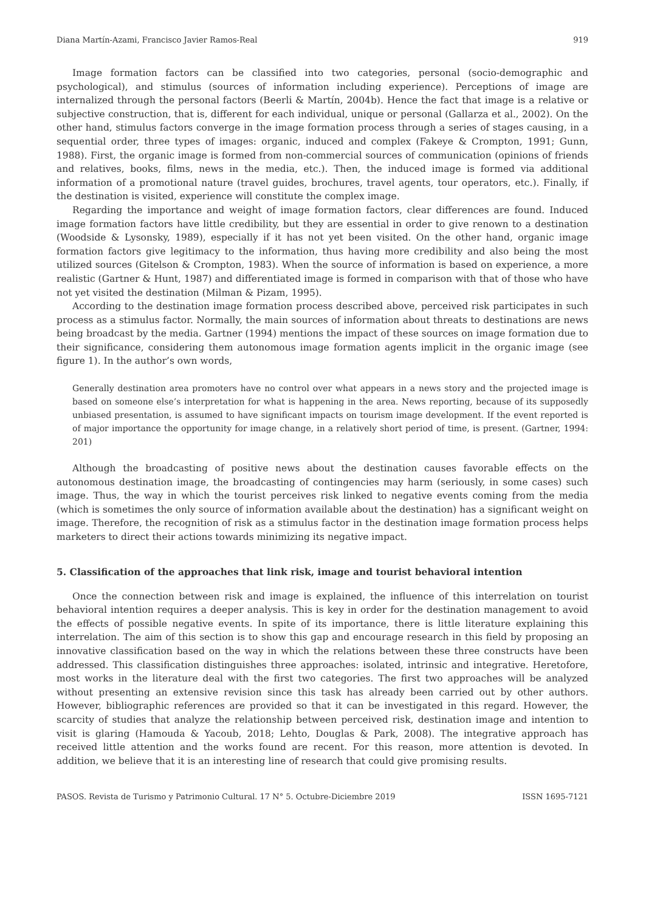Diana Martín-Azami, Francisco Javier Ramos-Real 919
Image formation factors can be classified into two categories, personal (socio-demographic and psychological), and stimulus (sources of information including experience). Perceptions of image are internalized through the personal factors (Beerli & Martín, 2004b). Hence the fact that image is a relative or subjective construction, that is, different for each individual, unique or personal (Gallarza et al., 2002). On the other hand, stimulus factors converge in the image formation process through a series of stages causing, in a sequential order, three types of images: organic, induced and complex (Fakeye & Crompton, 1991; Gunn, 1988). First, the organic image is formed from non-commercial sources of communication (opinions of friends and relatives, books, films, news in the media, etc.). Then, the induced image is formed via additional information of a promotional nature (travel guides, brochures, travel agents, tour operators, etc.). Finally, if the destination is visited, experience will constitute the complex image.
Regarding the importance and weight of image formation factors, clear differences are found. Induced image formation factors have little credibility, but they are essential in order to give renown to a destination (Woodside & Lysonsky, 1989), especially if it has not yet been visited. On the other hand, organic image formation factors give legitimacy to the information, thus having more credibility and also being the most utilized sources (Gitelson & Crompton, 1983). When the source of information is based on experience, a more realistic (Gartner & Hunt, 1987) and differentiated image is formed in comparison with that of those who have not yet visited the destination (Milman & Pizam, 1995).
According to the destination image formation process described above, perceived risk participates in such process as a stimulus factor. Normally, the main sources of information about threats to destinations are news being broadcast by the media. Gartner (1994) mentions the impact of these sources on image formation due to their significance, considering them autonomous image formation agents implicit in the organic image (see figure 1). In the author’s own words,
Generally destination area promoters have no control over what appears in a news story and the projected image is based on someone else’s interpretation for what is happening in the area. News reporting, because of its supposedly unbiased presentation, is assumed to have significant impacts on tourism image development. If the event reported is of major importance the opportunity for image change, in a relatively short period of time, is present. (Gartner, 1994: 201)
Although the broadcasting of positive news about the destination causes favorable effects on the autonomous destination image, the broadcasting of contingencies may harm (seriously, in some cases) such image. Thus, the way in which the tourist perceives risk linked to negative events coming from the media (which is sometimes the only source of information available about the destination) has a significant weight on image. Therefore, the recognition of risk as a stimulus factor in the destination image formation process helps marketers to direct their actions towards minimizing its negative impact.
5. Classification of the approaches that link risk, image and tourist behavioral intention
Once the connection between risk and image is explained, the influence of this interrelation on tourist behavioral intention requires a deeper analysis. This is key in order for the destination management to avoid the effects of possible negative events. In spite of its importance, there is little literature explaining this interrelation. The aim of this section is to show this gap and encourage research in this field by proposing an innovative classification based on the way in which the relations between these three constructs have been addressed. This classification distinguishes three approaches: isolated, intrinsic and integrative. Heretofore, most works in the literature deal with the first two categories. The first two approaches will be analyzed without presenting an extensive revision since this task has already been carried out by other authors. However, bibliographic references are provided so that it can be investigated in this regard. However, the scarcity of studies that analyze the relationship between perceived risk, destination image and intention to visit is glaring (Hamouda & Yacoub, 2018; Lehto, Douglas & Park, 2008). The integrative approach has received little attention and the works found are recent. For this reason, more attention is devoted. In addition, we believe that it is an interesting line of research that could give promising results.
PASOS. Revista de Turismo y Patrimonio Cultural. 17 N° 5. Octubre-Diciembre 2019 ISSN 1695-7121